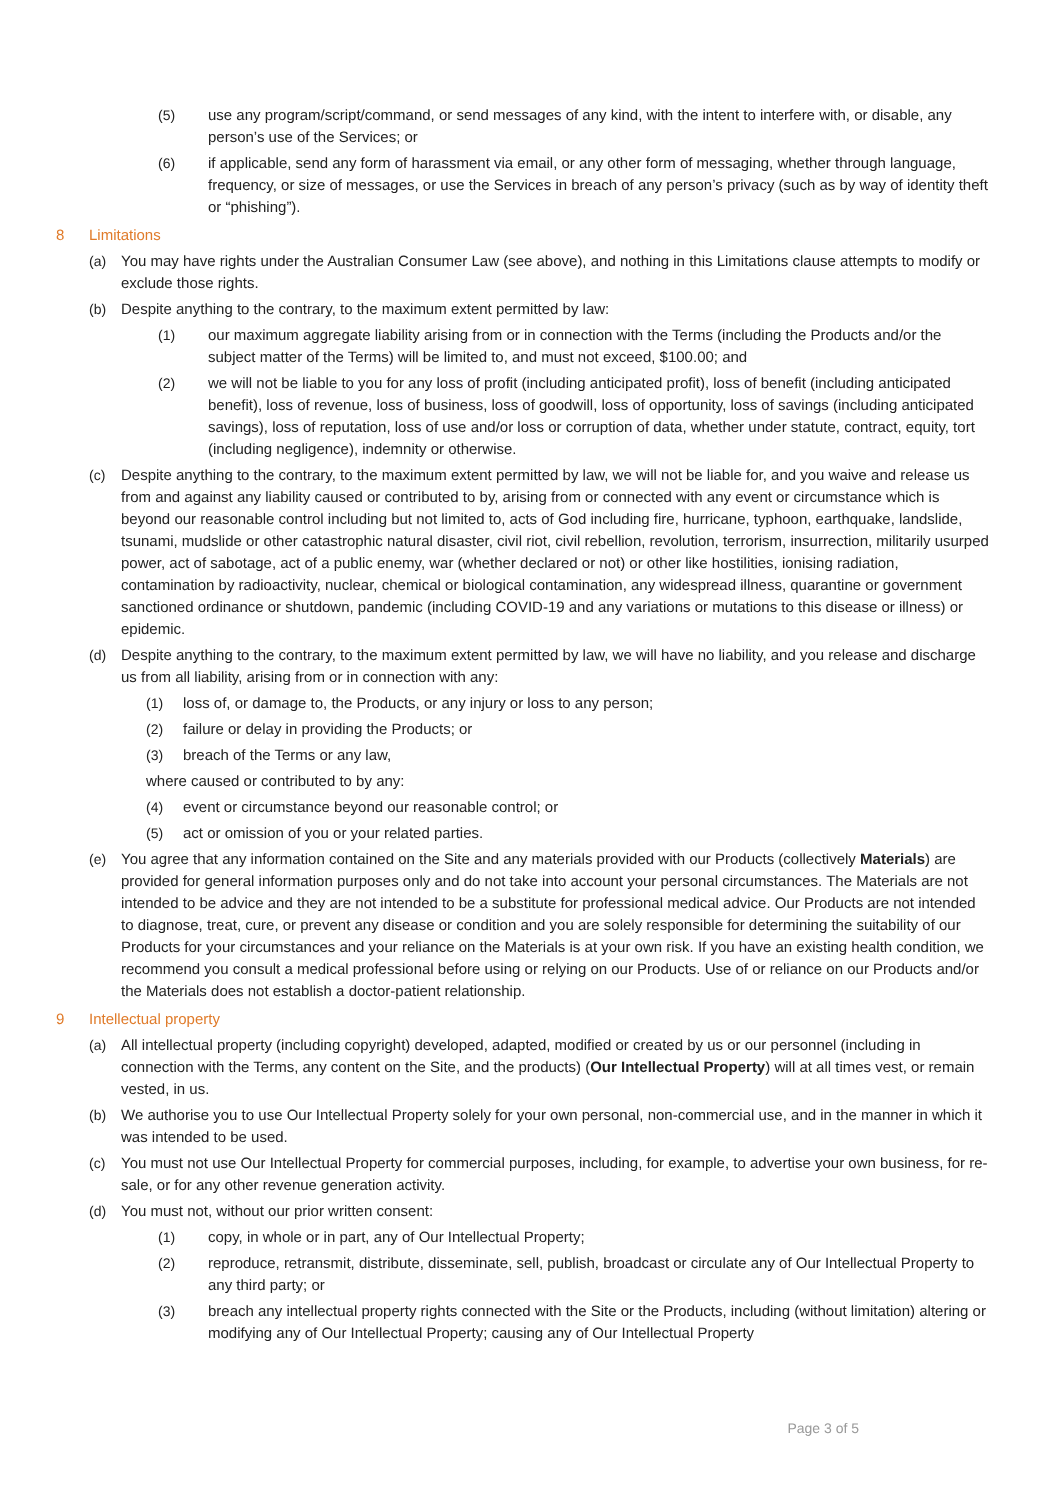(5) use any program/script/command, or send messages of any kind, with the intent to interfere with, or disable, any person’s use of the Services; or
(6) if applicable, send any form of harassment via email, or any other form of messaging, whether through language, frequency, or size of messages, or use the Services in breach of any person’s privacy (such as by way of identity theft or “phishing”).
8 Limitations
(a) You may have rights under the Australian Consumer Law (see above), and nothing in this Limitations clause attempts to modify or exclude those rights.
(b) Despite anything to the contrary, to the maximum extent permitted by law:
(1) our maximum aggregate liability arising from or in connection with the Terms (including the Products and/or the subject matter of the Terms) will be limited to, and must not exceed, $100.00; and
(2) we will not be liable to you for any loss of profit (including anticipated profit), loss of benefit (including anticipated benefit), loss of revenue, loss of business, loss of goodwill, loss of opportunity, loss of savings (including anticipated savings), loss of reputation, loss of use and/or loss or corruption of data, whether under statute, contract, equity, tort (including negligence), indemnity or otherwise.
(c) Despite anything to the contrary, to the maximum extent permitted by law, we will not be liable for, and you waive and release us from and against any liability caused or contributed to by, arising from or connected with any event or circumstance which is beyond our reasonable control including but not limited to, acts of God including fire, hurricane, typhoon, earthquake, landslide, tsunami, mudslide or other catastrophic natural disaster, civil riot, civil rebellion, revolution, terrorism, insurrection, militarily usurped power, act of sabotage, act of a public enemy, war (whether declared or not) or other like hostilities, ionising radiation, contamination by radioactivity, nuclear, chemical or biological contamination, any widespread illness, quarantine or government sanctioned ordinance or shutdown, pandemic (including COVID-19 and any variations or mutations to this disease or illness) or epidemic.
(d) Despite anything to the contrary, to the maximum extent permitted by law, we will have no liability, and you release and discharge us from all liability, arising from or in connection with any:
(1) loss of, or damage to, the Products, or any injury or loss to any person;
(2) failure or delay in providing the Products; or
(3) breach of the Terms or any law,
where caused or contributed to by any:
(4) event or circumstance beyond our reasonable control; or
(5) act or omission of you or your related parties.
(e) You agree that any information contained on the Site and any materials provided with our Products (collectively Materials) are provided for general information purposes only and do not take into account your personal circumstances. The Materials are not intended to be advice and they are not intended to be a substitute for professional medical advice. Our Products are not intended to diagnose, treat, cure, or prevent any disease or condition and you are solely responsible for determining the suitability of our Products for your circumstances and your reliance on the Materials is at your own risk. If you have an existing health condition, we recommend you consult a medical professional before using or relying on our Products. Use of or reliance on our Products and/or the Materials does not establish a doctor-patient relationship.
9 Intellectual property
(a) All intellectual property (including copyright) developed, adapted, modified or created by us or our personnel (including in connection with the Terms, any content on the Site, and the products) (Our Intellectual Property) will at all times vest, or remain vested, in us.
(b) We authorise you to use Our Intellectual Property solely for your own personal, non-commercial use, and in the manner in which it was intended to be used.
(c) You must not use Our Intellectual Property for commercial purposes, including, for example, to advertise your own business, for re-sale, or for any other revenue generation activity.
(d) You must not, without our prior written consent:
(1) copy, in whole or in part, any of Our Intellectual Property;
(2) reproduce, retransmit, distribute, disseminate, sell, publish, broadcast or circulate any of Our Intellectual Property to any third party; or
(3) breach any intellectual property rights connected with the Site or the Products, including (without limitation) altering or modifying any of Our Intellectual Property; causing any of Our Intellectual Property
Page 3 of 5